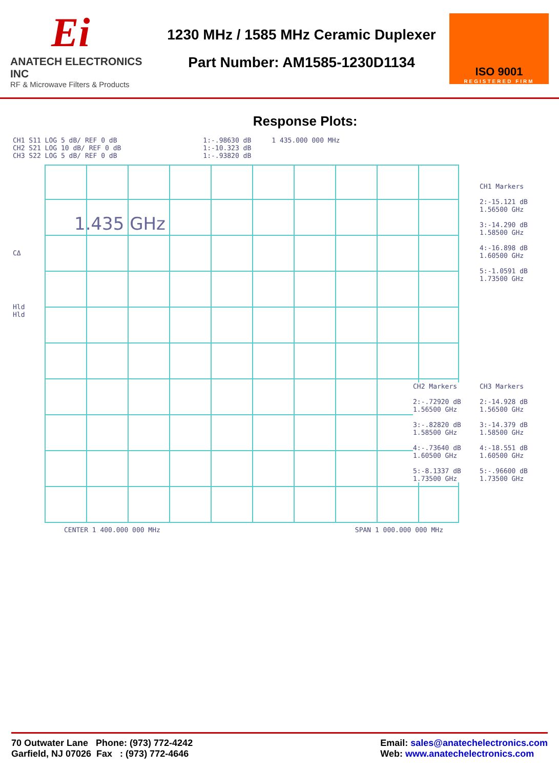Ei
ANATECH ELECTRONICS INC
RF & Microwave Filters & Products
1230 MHz / 1585 MHz Ceramic Duplexer
Part Number: AM1585-1230D1134
ISO 9001
REGISTERED FIRM
Response Plots:
CH1 S11 LOG 5 dB/ REF 0 dB
CH2 S21 LOG 10 dB/ REF 0 dB
CH3 S22 LOG 5 dB/ REF 0 dB
1:-.98630 dB
1:-10.323 dB
1:-.93820 dB
1 435.000 000 MHz
1.435 GHz
CΔ
Hld
Hld
CH1 Markers
2:-15.121 dB
1.56500 GHz
3:-14.290 dB
1.58500 GHz
4:-16.898 dB
1.60500 GHz
5:-1.0591 dB
1.73500 GHz
CH2 Markers
2:-.72920 dB
1.56500 GHz
3:-.82820 dB
1.58500 GHz
4:-.73640 dB
1.60500 GHz
5:-8.1337 dB
1.73500 GHz
CH3 Markers
2:-14.928 dB
1.56500 GHz
3:-14.379 dB
1.58500 GHz
4:-18.551 dB
1.60500 GHz
5:-.96600 dB
1.73500 GHz
CENTER 1 400.000 000 MHz SPAN 1 000.000 000 MHz
70 Outwater Lane Phone: (973) 772-4242
Garfield, NJ 07026 Fax : (973) 772-4646
Email: sales@anatechelectronics.com
Web: www.anatechelectronics.com